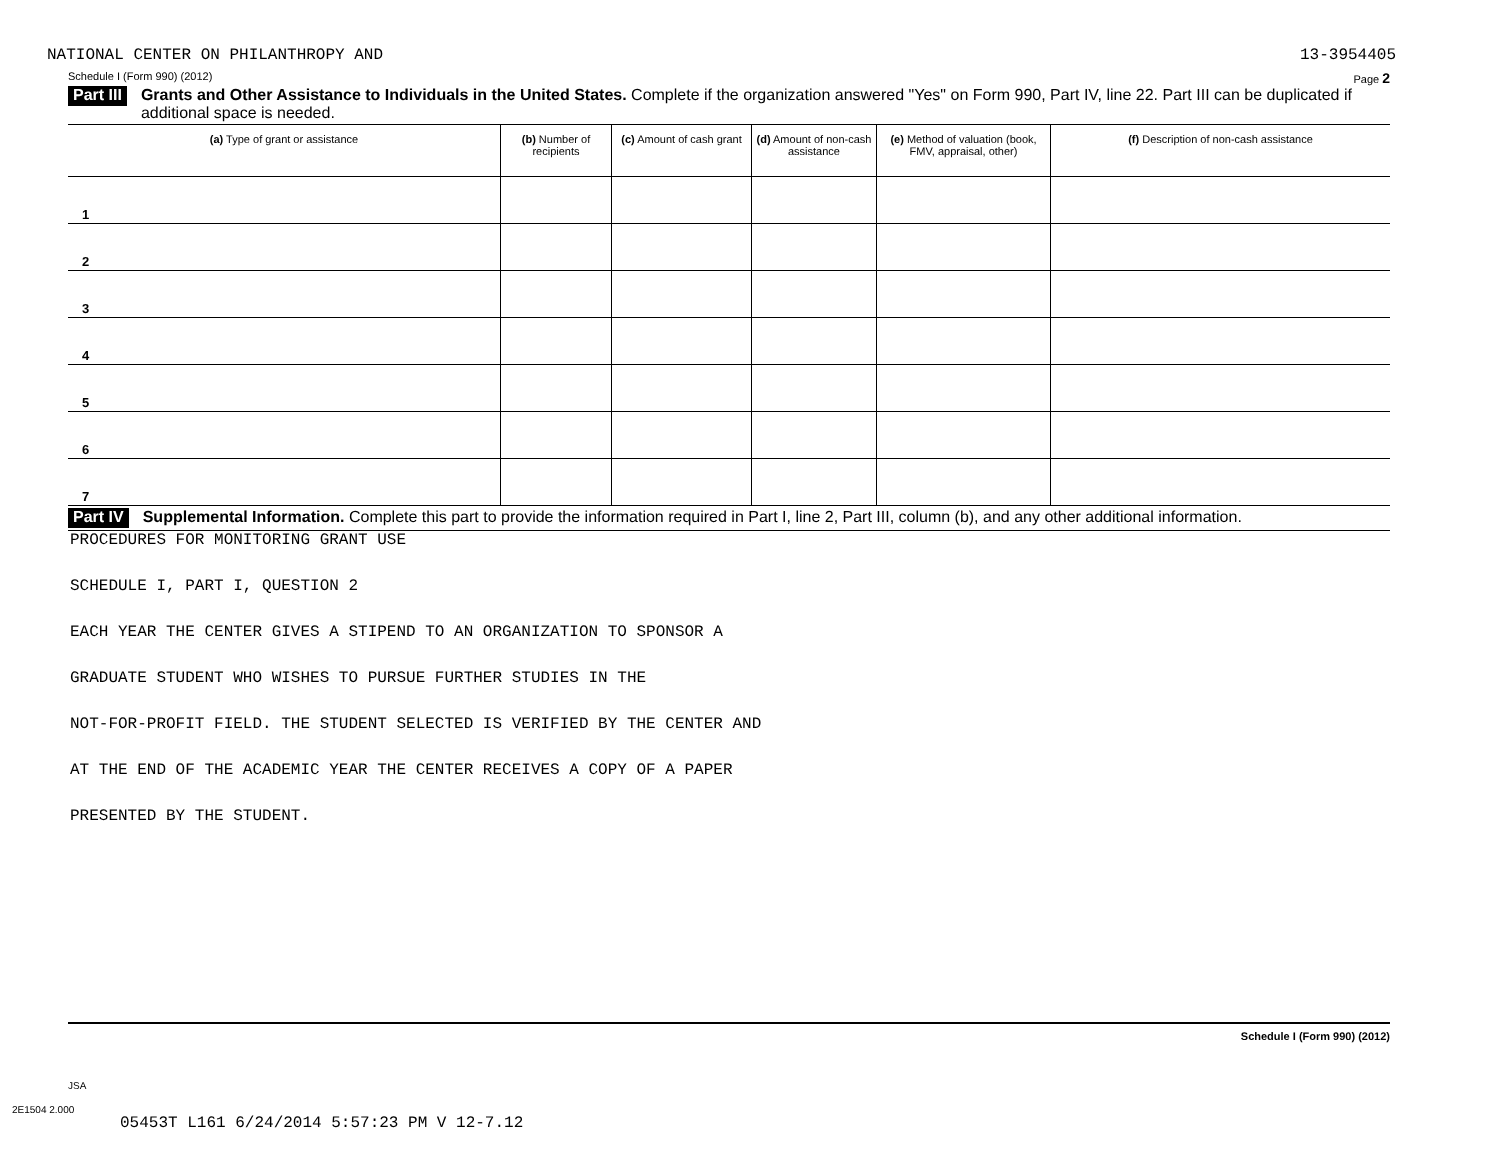NATIONAL CENTER ON PHILANTHROPY AND 13-3954405
Schedule I (Form 990) (2012) Page 2
Part III Grants and Other Assistance to Individuals in the United States. Complete if the organization answered "Yes" on Form 990, Part IV, line 22. Part III can be duplicated if additional space is needed.
| (a) Type of grant or assistance | (b) Number of recipients | (c) Amount of cash grant | (d) Amount of non-cash assistance | (e) Method of valuation (book, FMV, appraisal, other) | (f) Description of non-cash assistance |
| --- | --- | --- | --- | --- | --- |
| 1 | | | | | |
| 2 | | | | | |
| 3 | | | | | |
| 4 | | | | | |
| 5 | | | | | |
| 6 | | | | | |
| 7 | | | | | |
Part IV Supplemental Information. Complete this part to provide the information required in Part I, line 2, Part III, column (b), and any other additional information.
PROCEDURES FOR MONITORING GRANT USE
SCHEDULE I, PART I, QUESTION 2
EACH YEAR THE CENTER GIVES A STIPEND TO AN ORGANIZATION TO SPONSOR A
GRADUATE STUDENT WHO WISHES TO PURSUE FURTHER STUDIES IN THE
NOT-FOR-PROFIT FIELD. THE STUDENT SELECTED IS VERIFIED BY THE CENTER AND
AT THE END OF THE ACADEMIC YEAR THE CENTER RECEIVES A COPY OF A PAPER
PRESENTED BY THE STUDENT.
Schedule I (Form 990) (2012)
JSA
2E1504 2.000
05453T L161 6/24/2014 5:57:23 PM V 12-7.12